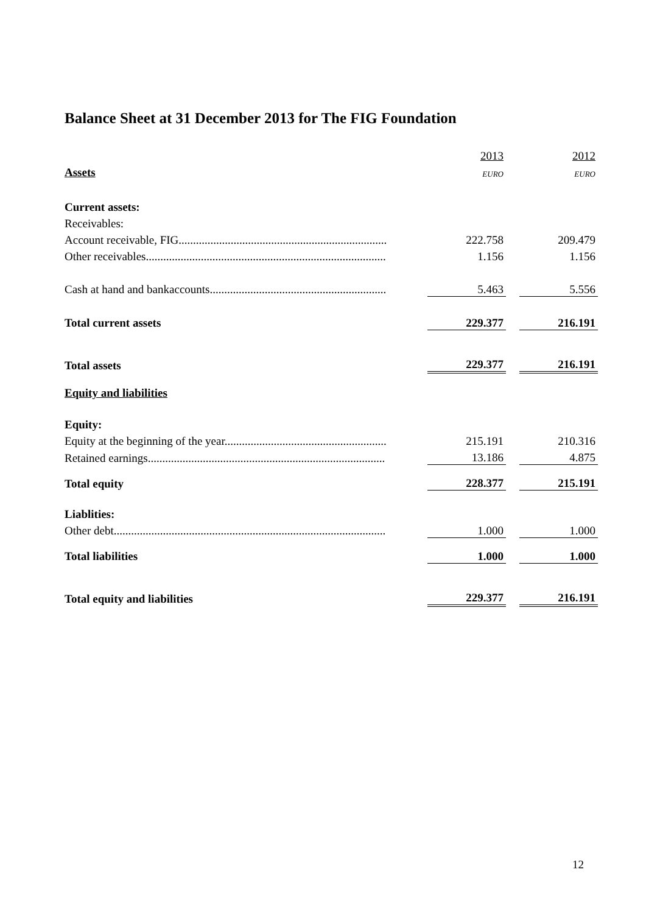Balance Sheet at 31 December 2013 for The FIG Foundation
| | 2013 | | 2012 |
| Assets | EURO | | EURO |
| Current assets: | | | |
| Receivables: | | | |
| Account receivable, FIG........................................................................ | 222.758 | | 209.479 |
| Other receivables................................................................................... | 1.156 | | 1.156 |
| Cash at hand and bankaccounts............................................................. | 5.463 | | 5.556 |
| Total current assets | 229.377 | | 216.191 |
| Total assets | 229.377 | | 216.191 |
| Equity and liabilities | | | |
| Equity: | | | |
| Equity at the beginning of the year........................................................ | 215.191 | | 210.316 |
| Retained earnings.................................................................................. | 13.186 | | 4.875 |
| Total equity | 228.377 | | 215.191 |
| Liablities: | | | |
| Other debt.............................................................................................. | 1.000 | | 1.000 |
| Total liabilities | 1.000 | | 1.000 |
| Total equity and liabilities | 229.377 | | 216.191 |
12